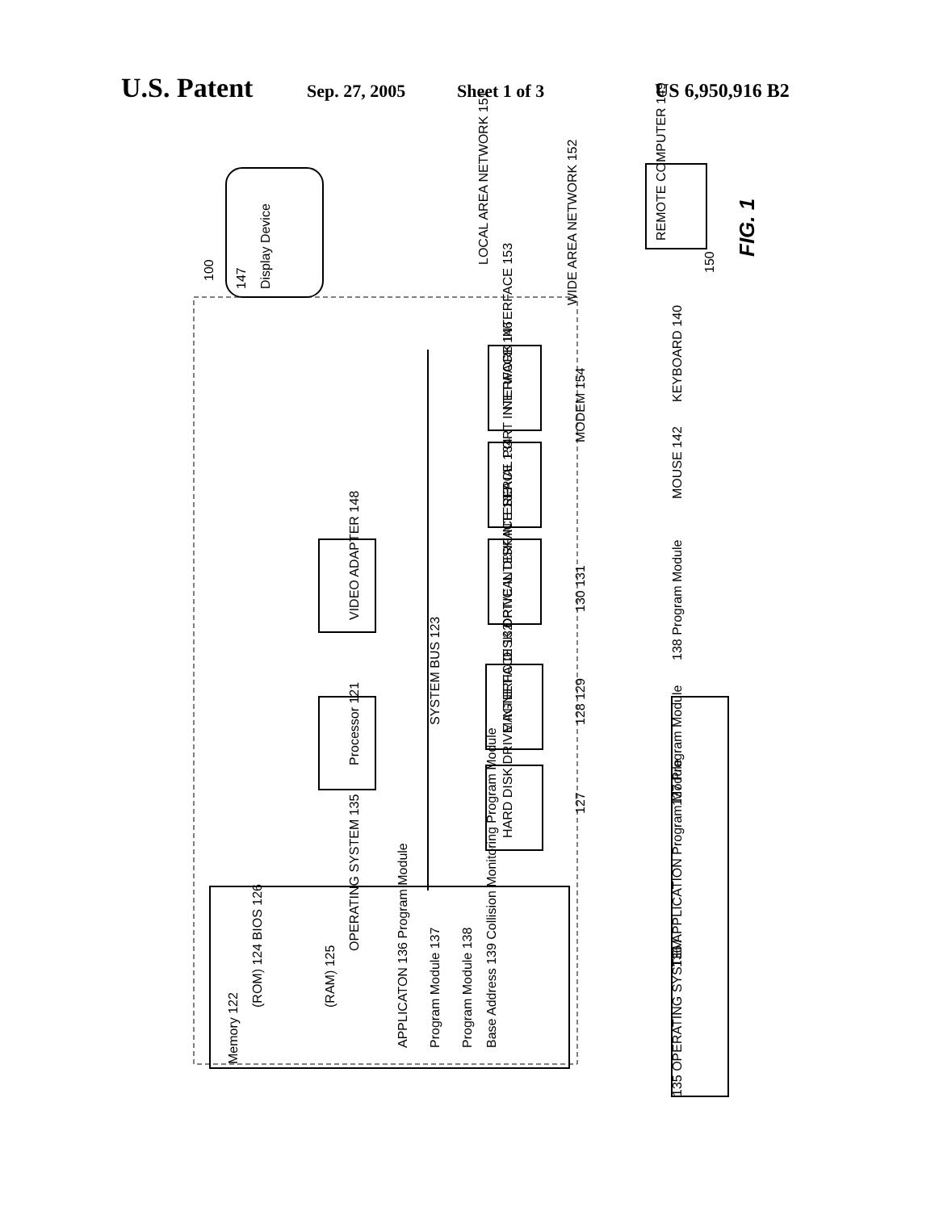U.S. Patent Sep. 27, 2005 Sheet 1 of 3 US 6,950,916 B2
100
Display Device
147
Memory 122
(ROM) 124 BIOS 126
(RAM) 125
OPERATING SYSTEM 135
APPLICATON 136 Program Module
Program Module 137
Program Module 138
Base Address 139 Collision Monitoring Program Module
Processor 121 VIDEO ADAPTER 148
SYSTEM BUS 123
HARD DISK DRIVE INTERFACE 132 MAGNETIC DISK DRIVE INTERFACE 133 OPTICAL DISK INTERFACE 134 SERIAL PORT INTERFACE 146 NETWORK INTERFACE 153
127 128 129 130 131 MODEM 154
MOUSE 142 KEYBOARD 140
LOCAL AREA NETWORK 151
WIDE AREA NETWORK 152
REMOTE COMPUTER 149
150
FIG. 1
135 OPERATING SYSTEM 136 APPLICATION Program Module 137 Program Module 138 Program Module